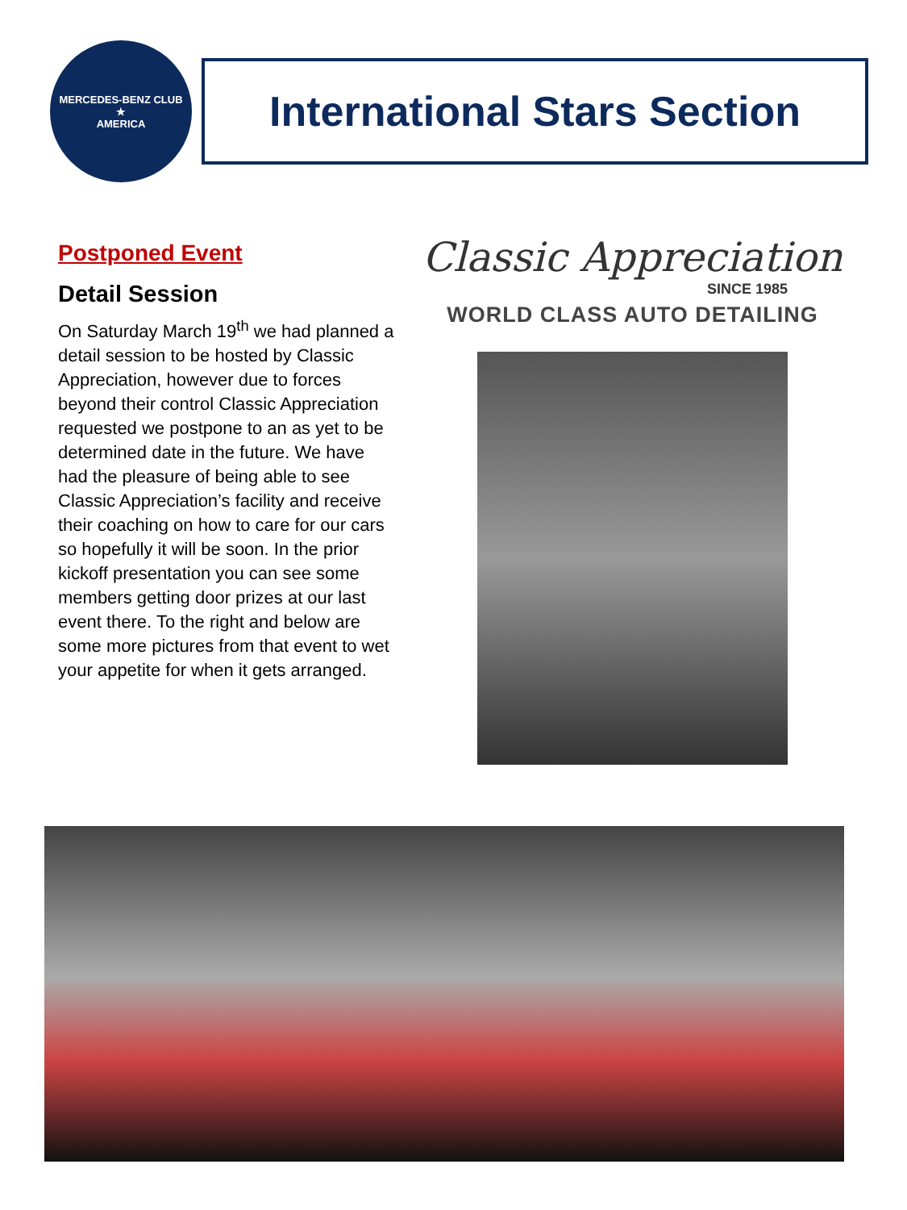MERCEDES-BENZ CLUB
★
AMERICA
International Stars Section
Postponed Event
Detail Session
On Saturday March 19<sup>th</sup> we had planned a detail session to be hosted by Classic Appreciation, however due to forces beyond their control Classic Appreciation requested we postpone to an as yet to be determined date in the future. We have had the pleasure of being able to see Classic Appreciation’s facility and receive their coaching on how to care for our cars so hopefully it will be soon. In the prior kickoff presentation you can see some members getting door prizes at our last event there. To the right and below are some more pictures from that event to wet your appetite for when it gets arranged.
Classic Appreciation
SINCE 1985
WORLD CLASS AUTO DETAILING